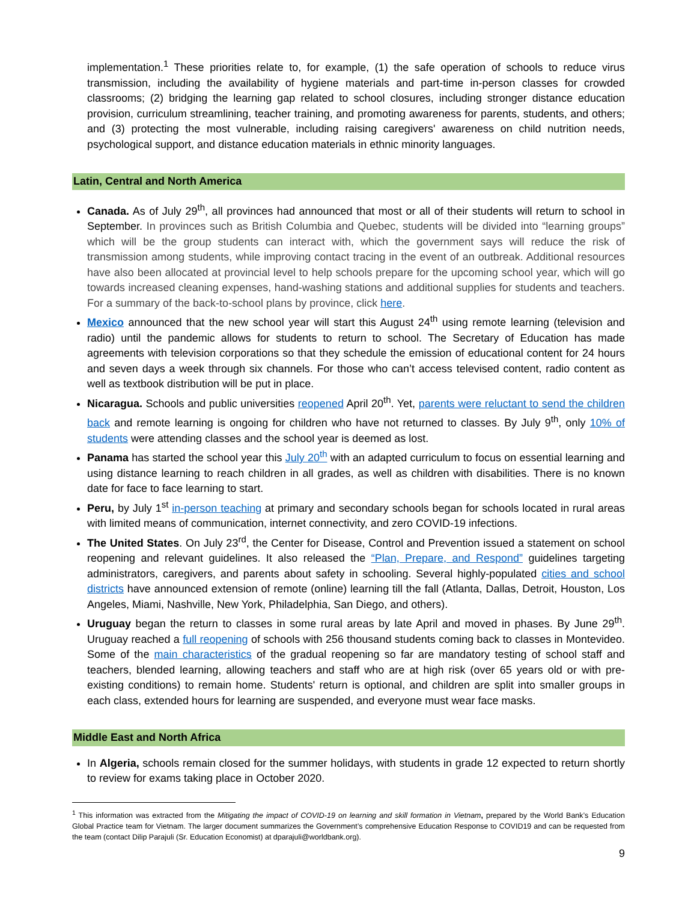implementation.<sup>1</sup> These priorities relate to, for example, (1) the safe operation of schools to reduce virus transmission, including the availability of hygiene materials and part-time in-person classes for crowded classrooms; (2) bridging the learning gap related to school closures, including stronger distance education provision, curriculum streamlining, teacher training, and promoting awareness for parents, students, and others; and (3) protecting the most vulnerable, including raising caregivers' awareness on child nutrition needs, psychological support, and distance education materials in ethnic minority languages.
Latin, Central and North America
Canada. As of July 29<sup>th</sup>, all provinces had announced that most or all of their students will return to school in September. In provinces such as British Columbia and Quebec, students will be divided into “learning groups” which will be the group students can interact with, which the government says will reduce the risk of transmission among students, while improving contact tracing in the event of an outbreak. Additional resources have also been allocated at provincial level to help schools prepare for the upcoming school year, which will go towards increased cleaning expenses, hand-washing stations and additional supplies for students and teachers. For a summary of the back-to-school plans by province, click here.
Mexico announced that the new school year will start this August 24<sup>th</sup> using remote learning (television and radio) until the pandemic allows for students to return to school. The Secretary of Education has made agreements with television corporations so that they schedule the emission of educational content for 24 hours and seven days a week through six channels. For those who can’t access televised content, radio content as well as textbook distribution will be put in place.
Nicaragua. Schools and public universities reopened April 20<sup>th</sup>. Yet, parents were reluctant to send the children back and remote learning is ongoing for children who have not returned to classes. By July 9<sup>th</sup>, only 10% of students were attending classes and the school year is deemed as lost.
Panama has started the school year this July 20<sup>th</sup> with an adapted curriculum to focus on essential learning and using distance learning to reach children in all grades, as well as children with disabilities. There is no known date for face to face learning to start.
Peru, by July 1<sup>st</sup> in-person teaching at primary and secondary schools began for schools located in rural areas with limited means of communication, internet connectivity, and zero COVID-19 infections.
The United States. On July 23<sup>rd</sup>, the Center for Disease, Control and Prevention issued a statement on school reopening and relevant guidelines. It also released the “Plan, Prepare, and Respond” guidelines targeting administrators, caregivers, and parents about safety in schooling. Several highly-populated cities and school districts have announced extension of remote (online) learning till the fall (Atlanta, Dallas, Detroit, Houston, Los Angeles, Miami, Nashville, New York, Philadelphia, San Diego, and others).
Uruguay began the return to classes in some rural areas by late April and moved in phases. By June 29<sup>th</sup>. Uruguay reached a full reopening of schools with 256 thousand students coming back to classes in Montevideo. Some of the main characteristics of the gradual reopening so far are mandatory testing of school staff and teachers, blended learning, allowing teachers and staff who are at high risk (over 65 years old or with pre-existing conditions) to remain home. Students' return is optional, and children are split into smaller groups in each class, extended hours for learning are suspended, and everyone must wear face masks.
Middle East and North Africa
In Algeria, schools remain closed for the summer holidays, with students in grade 12 expected to return shortly to review for exams taking place in October 2020.
<sup>1</sup> This information was extracted from the Mitigating the impact of COVID-19 on learning and skill formation in Vietnam, prepared by the World Bank’s Education Global Practice team for Vietnam. The larger document summarizes the Government’s comprehensive Education Response to COVID19 and can be requested from the team (contact Dilip Parajuli (Sr. Education Economist) at dparajuli@worldbank.org).
9